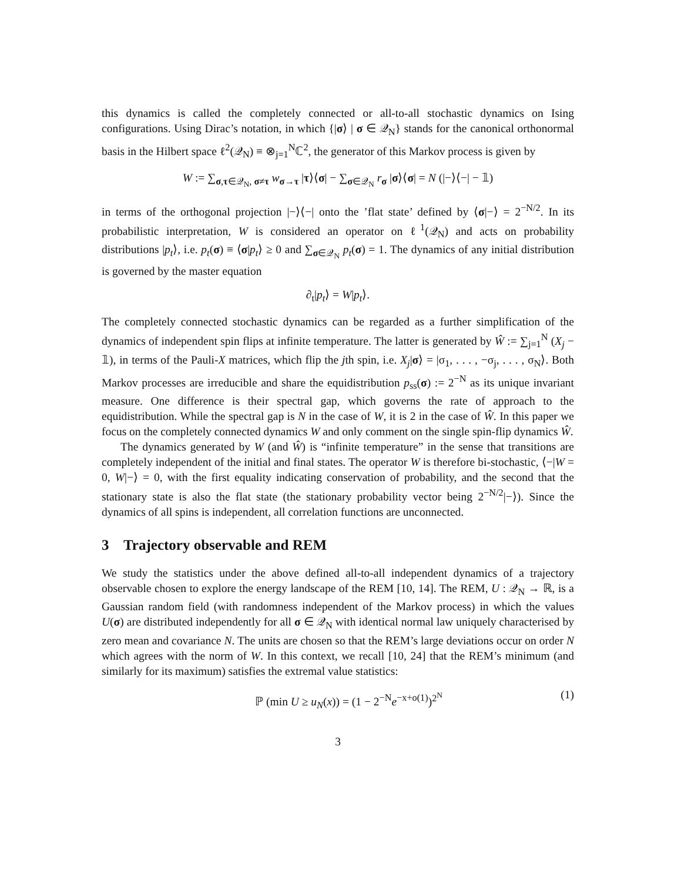this dynamics is called the completely connected or all-to-all stochastic dynamics on Ising configurations. Using Dirac’s notation, in which {|σ⟩ | σ ∈ 𝒬<sub>N</sub>} stands for the canonical orthonormal basis in the Hilbert space ℓ<sup>2</sup>(𝒬<sub>N</sub>) ≡ ⊗<sub>j=1</sub><sup>N</sup>ℂ<sup>2</sup>, the generator of this Markov process is given by
W := ∑<sub>σ,τ∈𝒬<sub>N</sub>, σ≠τ</sub> w<sub>σ→τ</sub> |τ⟩⟨σ| − ∑<sub>σ∈𝒬<sub>N</sub></sub> r<sub>σ</sub> |σ⟩⟨σ| = N (|−⟩⟨−| − 𝟙)
in terms of the orthogonal projection |−⟩⟨−| onto the ’flat state’ defined by ⟨σ|−⟩ = 2<sup>−N/2</sup>. In its probabilistic interpretation, W is considered an operator on ℓ<sup>1</sup>(𝒬<sub>N</sub>) and acts on probability distributions |p<sub>t</sub>⟩, i.e. p<sub>t</sub>(σ) ≡ ⟨σ|p<sub>t</sub>⟩ ≥ 0 and ∑<sub>σ∈𝒬<sub>N</sub></sub> p<sub>t</sub>(σ) = 1. The dynamics of any initial distribution is governed by the master equation
∂<sub>t</sub>|p<sub>t</sub>⟩ = W|p<sub>t</sub>⟩.
The completely connected stochastic dynamics can be regarded as a further simplification of the dynamics of independent spin flips at infinite temperature. The latter is generated by Ŵ := ∑<sub>j=1</sub><sup>N</sup> (X<sub>j</sub> − 𝟙), in terms of the Pauli-X matrices, which flip the jth spin, i.e. X<sub>j</sub>|σ⟩ = |σ<sub>1</sub>, . . . , −σ<sub>j</sub>, . . . , σ<sub>N</sub>⟩. Both Markov processes are irreducible and share the equidistribution p<sub>ss</sub>(σ) := 2<sup>−N</sup> as its unique invariant measure. One difference is their spectral gap, which governs the rate of approach to the equidistribution. While the spectral gap is N in the case of W, it is 2 in the case of Ŵ. In this paper we focus on the completely connected dynamics W and only comment on the single spin-flip dynamics Ŵ.
The dynamics generated by W (and Ŵ) is “infinite temperature” in the sense that transitions are completely independent of the initial and final states. The operator W is therefore bi-stochastic, ⟨−|W = 0, W|−⟩ = 0, with the first equality indicating conservation of probability, and the second that the stationary state is also the flat state (the stationary probability vector being 2<sup>−N/2</sup>|−⟩). Since the dynamics of all spins is independent, all correlation functions are unconnected.
3 Trajectory observable and REM
We study the statistics under the above defined all-to-all independent dynamics of a trajectory observable chosen to explore the energy landscape of the REM [10, 14]. The REM, U : 𝒬<sub>N</sub> → ℝ, is a Gaussian random field (with randomness independent of the Markov process) in which the values U(σ) are distributed independently for all σ ∈ 𝒬<sub>N</sub> with identical normal law uniquely characterised by zero mean and covariance N. The units are chosen so that the REM’s large deviations occur on order N which agrees with the norm of W. In this context, we recall [10, 24] that the REM’s minimum (and similarly for its maximum) satisfies the extremal value statistics:
ℙ (min U ≥ u<sub>N</sub>(x)) = (1 − 2<sup>−N</sup>e<sup>−x+o(1)</sup>)<sup>2<sup>N</sup></sup> (1)
3